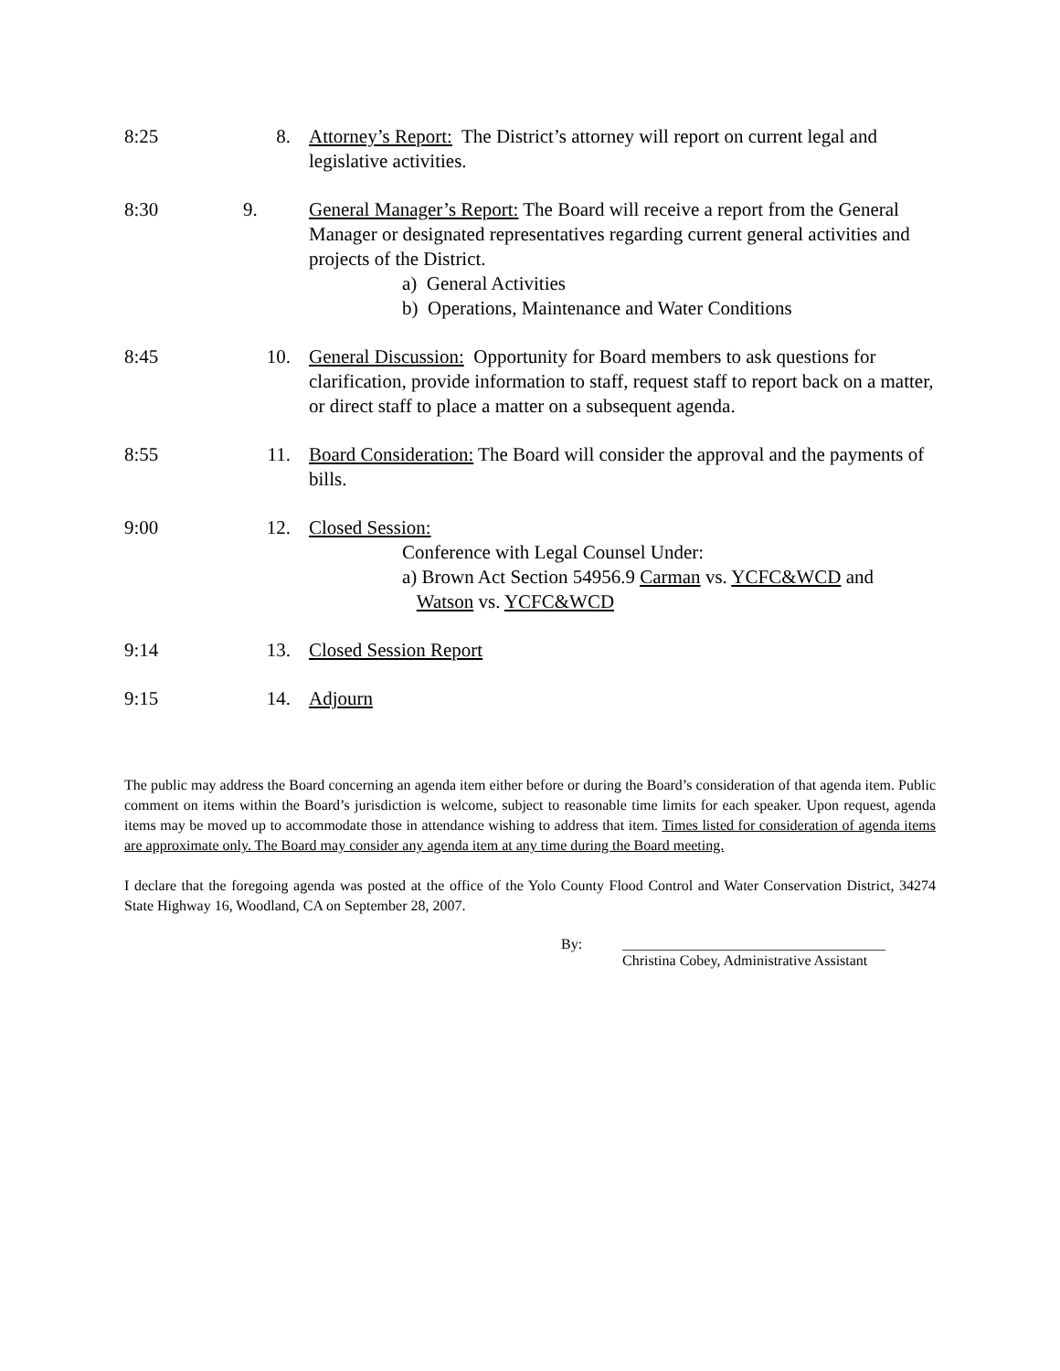8:25 8. Attorney’s Report: The District’s attorney will report on current legal and legislative activities.
8:30 9. General Manager’s Report: The Board will receive a report from the General Manager or designated representatives regarding current general activities and projects of the District.
a) General Activities
b) Operations, Maintenance and Water Conditions
8:45 10. General Discussion: Opportunity for Board members to ask questions for clarification, provide information to staff, request staff to report back on a matter, or direct staff to place a matter on a subsequent agenda.
8:55 11. Board Consideration: The Board will consider the approval and the payments of bills.
9:00 12. Closed Session:
Conference with Legal Counsel Under:
a) Brown Act Section 54956.9 Carman vs. YCFC&WCD and
Watson vs. YCFC&WCD
9:14 13. Closed Session Report
9:15 14. Adjourn
The public may address the Board concerning an agenda item either before or during the Board’s consideration of that agenda item. Public comment on items within the Board’s jurisdiction is welcome, subject to reasonable time limits for each speaker. Upon request, agenda items may be moved up to accommodate those in attendance wishing to address that item. Times listed for consideration of agenda items are approximate only. The Board may consider any agenda item at any time during the Board meeting.
I declare that the foregoing agenda was posted at the office of the Yolo County Flood Control and Water Conservation District, 34274 State Highway 16, Woodland, CA on September 28, 2007.
By: ____________________________________
Christina Cobey, Administrative Assistant